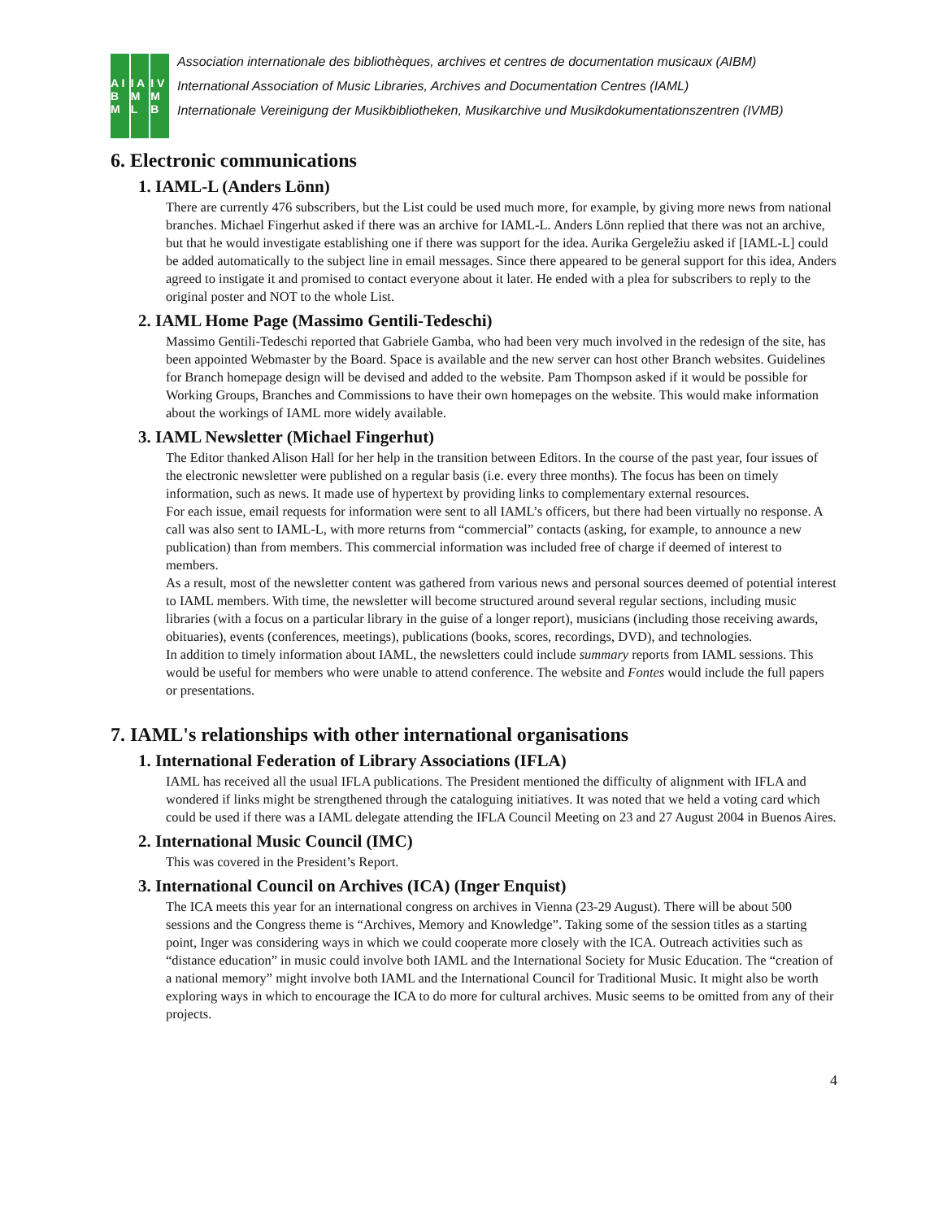A I B M I A M L I V M B
Association internationale des bibliothèques, archives et centres de documentation musicaux (AIBM)
International Association of Music Libraries, Archives and Documentation Centres (IAML)
Internationale Vereinigung der Musikbibliotheken, Musikarchive und Musikdokumentationszentren (IVMB)
6. Electronic communications
1. IAML-L (Anders Lönn)
There are currently 476 subscribers, but the List could be used much more, for example, by giving more news from national branches. Michael Fingerhut asked if there was an archive for IAML-L. Anders Lönn replied that there was not an archive, but that he would investigate establishing one if there was support for the idea. Aurika Gergeležiu asked if [IAML-L] could be added automatically to the subject line in email messages. Since there appeared to be general support for this idea, Anders agreed to instigate it and promised to contact everyone about it later. He ended with a plea for subscribers to reply to the original poster and NOT to the whole List.
2. IAML Home Page (Massimo Gentili-Tedeschi)
Massimo Gentili-Tedeschi reported that Gabriele Gamba, who had been very much involved in the redesign of the site, has been appointed Webmaster by the Board. Space is available and the new server can host other Branch websites. Guidelines for Branch homepage design will be devised and added to the website. Pam Thompson asked if it would be possible for Working Groups, Branches and Commissions to have their own homepages on the website. This would make information about the workings of IAML more widely available.
3. IAML Newsletter (Michael Fingerhut)
The Editor thanked Alison Hall for her help in the transition between Editors. In the course of the past year, four issues of the electronic newsletter were published on a regular basis (i.e. every three months). The focus has been on timely information, such as news. It made use of hypertext by providing links to complementary external resources.
For each issue, email requests for information were sent to all IAML’s officers, but there had been virtually no response. A call was also sent to IAML-L, with more returns from “commercial” contacts (asking, for example, to announce a new publication) than from members. This commercial information was included free of charge if deemed of interest to members.
As a result, most of the newsletter content was gathered from various news and personal sources deemed of potential interest to IAML members. With time, the newsletter will become structured around several regular sections, including music libraries (with a focus on a particular library in the guise of a longer report), musicians (including those receiving awards, obituaries), events (conferences, meetings), publications (books, scores, recordings, DVD), and technologies.
In addition to timely information about IAML, the newsletters could include summary reports from IAML sessions. This would be useful for members who were unable to attend conference. The website and Fontes would include the full papers or presentations.
7. IAML's relationships with other international organisations
1. International Federation of Library Associations (IFLA)
IAML has received all the usual IFLA publications. The President mentioned the difficulty of alignment with IFLA and wondered if links might be strengthened through the cataloguing initiatives. It was noted that we held a voting card which could be used if there was a IAML delegate attending the IFLA Council Meeting on 23 and 27 August 2004 in Buenos Aires.
2. International Music Council (IMC)
This was covered in the President’s Report.
3. International Council on Archives (ICA) (Inger Enquist)
The ICA meets this year for an international congress on archives in Vienna (23-29 August). There will be about 500 sessions and the Congress theme is “Archives, Memory and Knowledge”. Taking some of the session titles as a starting point, Inger was considering ways in which we could cooperate more closely with the ICA. Outreach activities such as “distance education” in music could involve both IAML and the International Society for Music Education. The “creation of a national memory” might involve both IAML and the International Council for Traditional Music. It might also be worth exploring ways in which to encourage the ICA to do more for cultural archives. Music seems to be omitted from any of their projects.
4